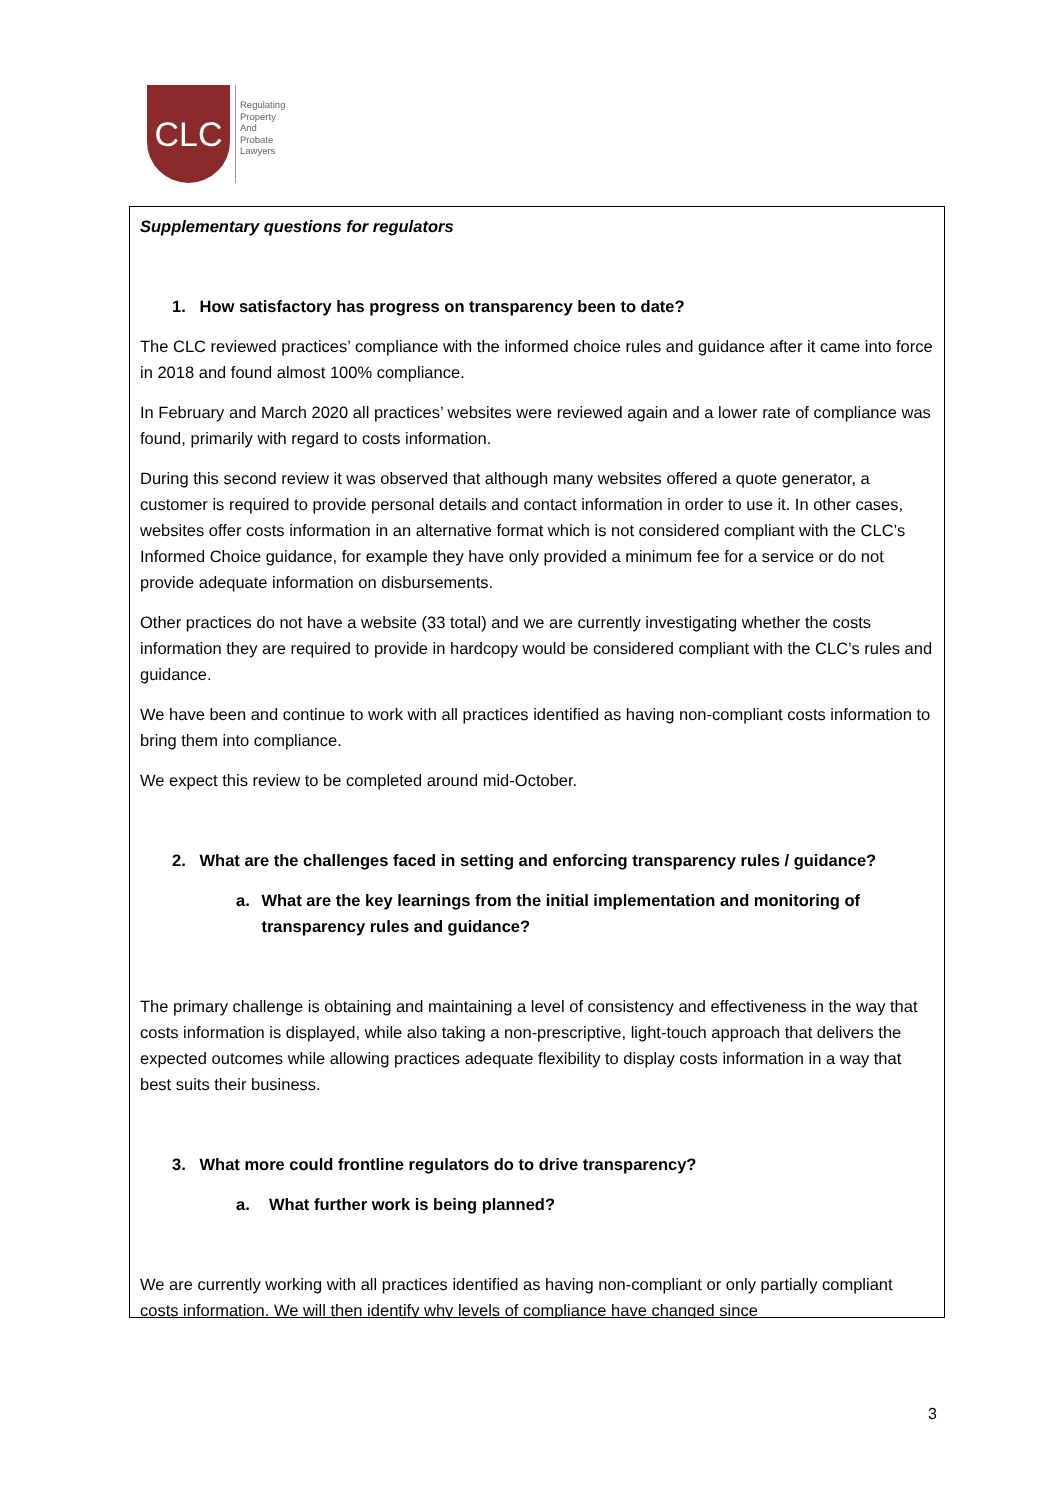CLC
Regulating
Property
And
Probate
Lawyers
Supplementary questions for regulators
1. How satisfactory has progress on transparency been to date?
The CLC reviewed practices’ compliance with the informed choice rules and guidance after it came into force in 2018 and found almost 100% compliance.
In February and March 2020 all practices’ websites were reviewed again and a lower rate of compliance was found, primarily with regard to costs information.
During this second review it was observed that although many websites offered a quote generator, a customer is required to provide personal details and contact information in order to use it. In other cases, websites offer costs information in an alternative format which is not considered compliant with the CLC’s Informed Choice guidance, for example they have only provided a minimum fee for a service or do not provide adequate information on disbursements.
Other practices do not have a website (33 total) and we are currently investigating whether the costs information they are required to provide in hardcopy would be considered compliant with the CLC’s rules and guidance.
We have been and continue to work with all practices identified as having non-compliant costs information to bring them into compliance.
We expect this review to be completed around mid-October.
2. What are the challenges faced in setting and enforcing transparency rules / guidance?
a. What are the key learnings from the initial implementation and monitoring of transparency rules and guidance?
The primary challenge is obtaining and maintaining a level of consistency and effectiveness in the way that costs information is displayed, while also taking a non-prescriptive, light-touch approach that delivers the expected outcomes while allowing practices adequate flexibility to display costs information in a way that best suits their business.
3. What more could frontline regulators do to drive transparency?
a. What further work is being planned?
We are currently working with all practices identified as having non-compliant or only partially compliant costs information. We will then identify why levels of compliance have changed since
3